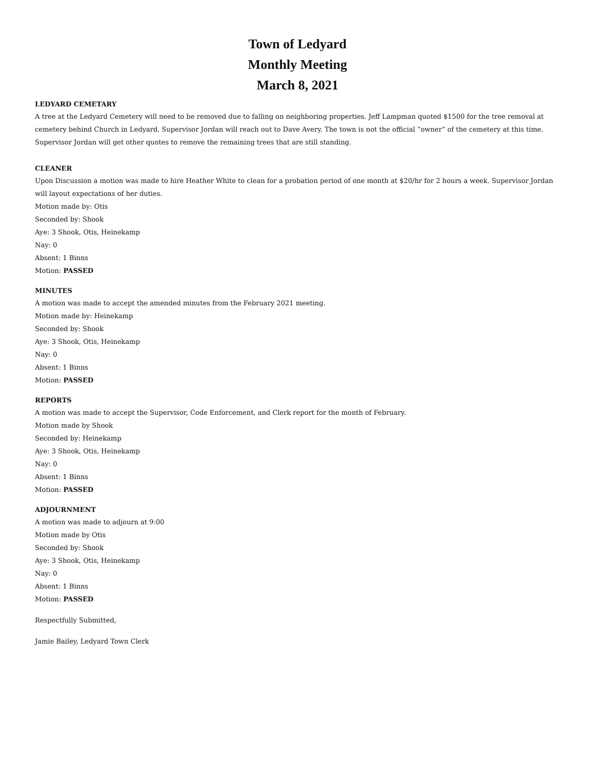Town of Ledyard
Monthly Meeting
March 8, 2021
LEDYARD CEMETARY
A tree at the Ledyard Cemetery will need to be removed due to falling on neighboring properties. Jeff Lampman quoted $1500 for the tree removal at cemetery behind Church in Ledyard. Supervisor Jordan will reach out to Dave Avery. The town is not the official “owner” of the cemetery at this time. Supervisor Jordan will get other quotes to remove the remaining trees that are still standing.
CLEANER
Upon Discussion a motion was made to hire Heather White to clean for a probation period of one month at $20/hr for 2 hours a week. Supervisor Jordan will layout expectations of her duties.
Motion made by: Otis
Seconded by: Shook
Aye: 3 Shook, Otis, Heinekamp
Nay: 0
Absent: 1 Binns
Motion: PASSED
MINUTES
A motion was made to accept the amended minutes from the February 2021 meeting.
Motion made by: Heinekamp
Seconded by: Shook
Aye: 3 Shook, Otis, Heinekamp
Nay: 0
Absent: 1 Binns
Motion: PASSED
REPORTS
A motion was made to accept the Supervisor, Code Enforcement, and Clerk report for the month of February.
Motion made by Shook
Seconded by: Heinekamp
Aye: 3 Shook, Otis, Heinekamp
Nay: 0
Absent: 1 Binns
Motion: PASSED
ADJOURNMENT
A motion was made to adjourn at 9:00
Motion made by Otis
Seconded by: Shook
Aye: 3 Shook, Otis, Heinekamp
Nay: 0
Absent: 1 Binns
Motion: PASSED
Respectfully Submitted,
Jamie Bailey, Ledyard Town Clerk